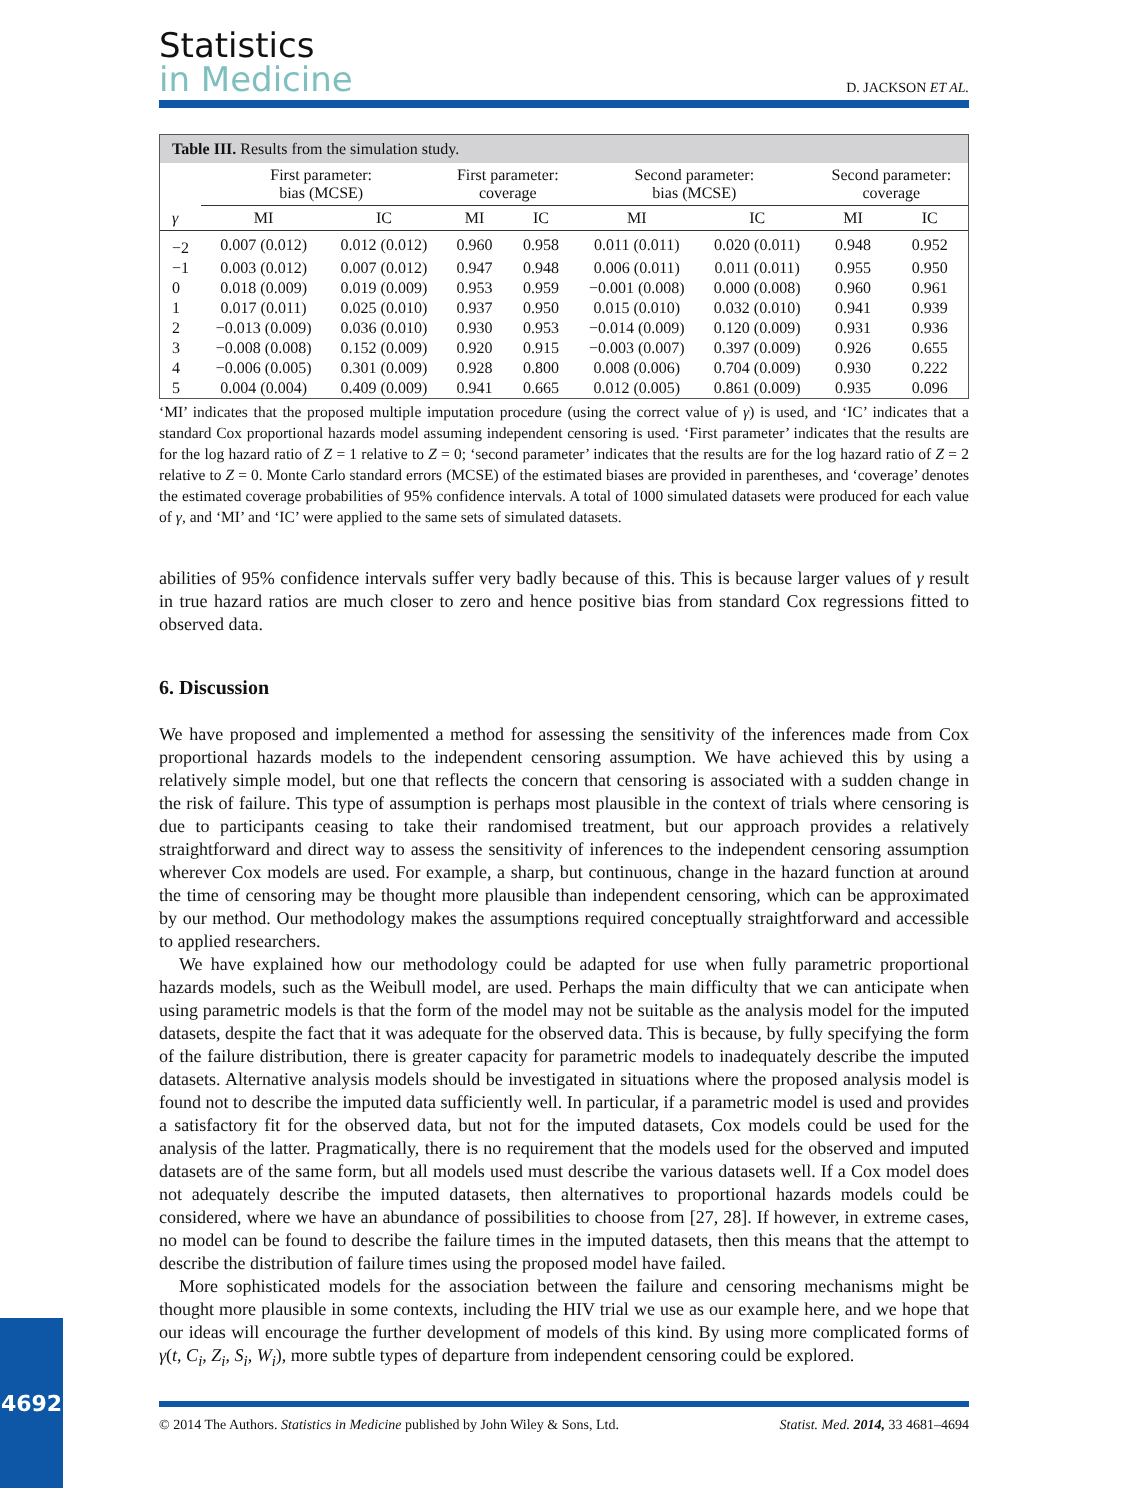Statistics
in Medicine
D. JACKSON ET AL.
Table III. Results from the simulation study.
| | First parameter: bias (MCSE) | | First parameter: coverage | | Second parameter: bias (MCSE) | | Second parameter: coverage | |
| --- | --- | --- | --- | --- | --- | --- | --- | --- |
| γ | MI | IC | MI | IC | MI | IC | MI | IC |
| −2 | 0.007 (0.012) | 0.012 (0.012) | 0.960 | 0.958 | 0.011 (0.011) | 0.020 (0.011) | 0.948 | 0.952 |
| −1 | 0.003 (0.012) | 0.007 (0.012) | 0.947 | 0.948 | 0.006 (0.011) | 0.011 (0.011) | 0.955 | 0.950 |
| 0 | 0.018 (0.009) | 0.019 (0.009) | 0.953 | 0.959 | −0.001 (0.008) | 0.000 (0.008) | 0.960 | 0.961 |
| 1 | 0.017 (0.011) | 0.025 (0.010) | 0.937 | 0.950 | 0.015 (0.010) | 0.032 (0.010) | 0.941 | 0.939 |
| 2 | −0.013 (0.009) | 0.036 (0.010) | 0.930 | 0.953 | −0.014 (0.009) | 0.120 (0.009) | 0.931 | 0.936 |
| 3 | −0.008 (0.008) | 0.152 (0.009) | 0.920 | 0.915 | −0.003 (0.007) | 0.397 (0.009) | 0.926 | 0.655 |
| 4 | −0.006 (0.005) | 0.301 (0.009) | 0.928 | 0.800 | 0.008 (0.006) | 0.704 (0.009) | 0.930 | 0.222 |
| 5 | 0.004 (0.004) | 0.409 (0.009) | 0.941 | 0.665 | 0.012 (0.005) | 0.861 (0.009) | 0.935 | 0.096 |
‘MI’ indicates that the proposed multiple imputation procedure (using the correct value of γ) is used, and ‘IC’ indicates that a standard Cox proportional hazards model assuming independent censoring is used. ‘First parameter’ indicates that the results are for the log hazard ratio of Z = 1 relative to Z = 0; ‘second parameter’ indicates that the results are for the log hazard ratio of Z = 2 relative to Z = 0. Monte Carlo standard errors (MCSE) of the estimated biases are provided in parentheses, and ‘coverage’ denotes the estimated coverage probabilities of 95% confidence intervals. A total of 1000 simulated datasets were produced for each value of γ, and ‘MI’ and ‘IC’ were applied to the same sets of simulated datasets.
abilities of 95% confidence intervals suffer very badly because of this. This is because larger values of γ result in true hazard ratios are much closer to zero and hence positive bias from standard Cox regressions fitted to observed data.
6. Discussion
We have proposed and implemented a method for assessing the sensitivity of the inferences made from Cox proportional hazards models to the independent censoring assumption. We have achieved this by using a relatively simple model, but one that reflects the concern that censoring is associated with a sudden change in the risk of failure. This type of assumption is perhaps most plausible in the context of trials where censoring is due to participants ceasing to take their randomised treatment, but our approach provides a relatively straightforward and direct way to assess the sensitivity of inferences to the independent censoring assumption wherever Cox models are used. For example, a sharp, but continuous, change in the hazard function at around the time of censoring may be thought more plausible than independent censoring, which can be approximated by our method. Our methodology makes the assumptions required conceptually straightforward and accessible to applied researchers.
We have explained how our methodology could be adapted for use when fully parametric proportional hazards models, such as the Weibull model, are used. Perhaps the main difficulty that we can anticipate when using parametric models is that the form of the model may not be suitable as the analysis model for the imputed datasets, despite the fact that it was adequate for the observed data. This is because, by fully specifying the form of the failure distribution, there is greater capacity for parametric models to inadequately describe the imputed datasets. Alternative analysis models should be investigated in situations where the proposed analysis model is found not to describe the imputed data sufficiently well. In particular, if a parametric model is used and provides a satisfactory fit for the observed data, but not for the imputed datasets, Cox models could be used for the analysis of the latter. Pragmatically, there is no requirement that the models used for the observed and imputed datasets are of the same form, but all models used must describe the various datasets well. If a Cox model does not adequately describe the imputed datasets, then alternatives to proportional hazards models could be considered, where we have an abundance of possibilities to choose from [27, 28]. If however, in extreme cases, no model can be found to describe the failure times in the imputed datasets, then this means that the attempt to describe the distribution of failure times using the proposed model have failed.
More sophisticated models for the association between the failure and censoring mechanisms might be thought more plausible in some contexts, including the HIV trial we use as our example here, and we hope that our ideas will encourage the further development of models of this kind. By using more complicated forms of γ(t, C<sub>i</sub>, Z<sub>i</sub>, S<sub>i</sub>, W<sub>i</sub>), more subtle types of departure from independent censoring could be explored.
© 2014 The Authors. Statistics in Medicine published by John Wiley & Sons, Ltd. Statist. Med. 2014, 33 4681–4694
4692